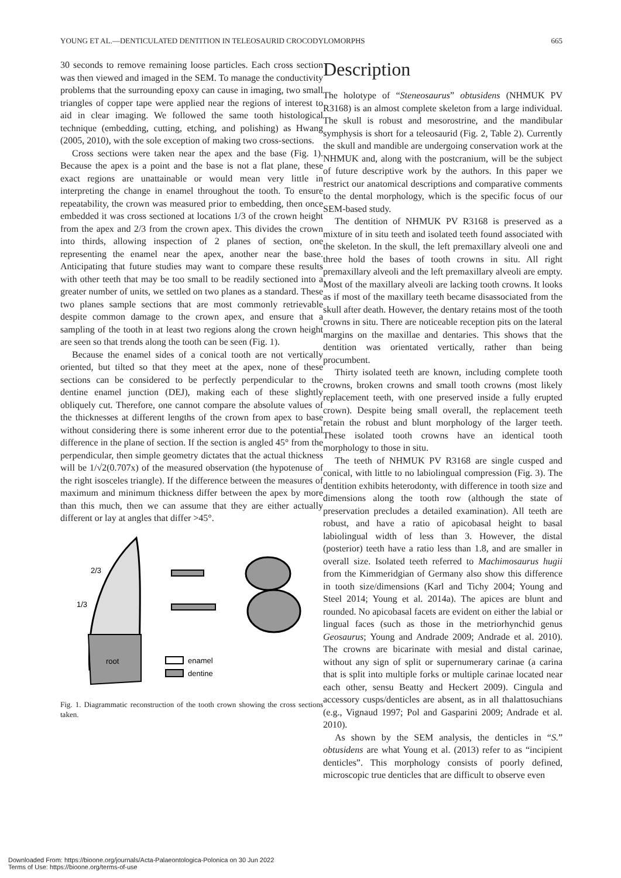YOUNG ET AL.—DENTICULATED DENTITION IN TELEOSAURID CROCODYLOMORPHS 665
30 seconds to remove remaining loose particles. Each cross section was then viewed and imaged in the SEM. To manage the conductivity problems that the surrounding epoxy can cause in imaging, two small triangles of copper tape were applied near the regions of interest to aid in clear imaging. We followed the same tooth histological technique (embedding, cutting, etching, and polishing) as Hwang (2005, 2010), with the sole exception of making two cross-sections.
Cross sections were taken near the apex and the base (Fig. 1). Because the apex is a point and the base is not a flat plane, these exact regions are unattainable or would mean very little in interpreting the change in enamel throughout the tooth. To ensure repeatability, the crown was measured prior to embedding, then once embedded it was cross sectioned at locations 1/3 of the crown height from the apex and 2/3 from the crown apex. This divides the crown into thirds, allowing inspection of 2 planes of section, one representing the enamel near the apex, another near the base. Anticipating that future studies may want to compare these results with other teeth that may be too small to be readily sectioned into a greater number of units, we settled on two planes as a standard. These two planes sample sections that are most commonly retrievable despite common damage to the crown apex, and ensure that a sampling of the tooth in at least two regions along the crown height are seen so that trends along the tooth can be seen (Fig. 1).
Because the enamel sides of a conical tooth are not vertically oriented, but tilted so that they meet at the apex, none of these sections can be considered to be perfectly perpendicular to the dentine enamel junction (DEJ), making each of these slightly obliquely cut. Therefore, one cannot compare the absolute values of the thicknesses at different lengths of the crown from apex to base without considering there is some inherent error due to the potential difference in the plane of section. If the section is angled 45° from the perpendicular, then simple geometry dictates that the actual thickness will be 1/√2(0.707x) of the measured observation (the hypotenuse of the right isosceles triangle). If the difference between the measures of maximum and minimum thickness differ between the apex by more than this much, then we can assume that they are either actually different or lay at angles that differ >45°.
2/3
1/3
root
enamel
dentine
Fig. 1. Diagrammatic reconstruction of the tooth crown showing the cross sections taken.
Description
The holotype of “Steneosaurus” obtusidens (NHMUK PV R3168) is an almost complete skeleton from a large individual. The skull is robust and mesorostrine, and the mandibular symphysis is short for a teleosaurid (Fig. 2, Table 2). Currently the skull and mandible are undergoing conservation work at the NHMUK and, along with the postcranium, will be the subject of future descriptive work by the authors. In this paper we restrict our anatomical descriptions and comparative comments to the dental morphology, which is the specific focus of our SEM-based study.
The dentition of NHMUK PV R3168 is preserved as a mixture of in situ teeth and isolated teeth found associated with the skeleton. In the skull, the left premaxillary alveoli one and three hold the bases of tooth crowns in situ. All right premaxillary alveoli and the left premaxillary alveoli are empty. Most of the maxillary alveoli are lacking tooth crowns. It looks as if most of the maxillary teeth became disassociated from the skull after death. However, the dentary retains most of the tooth crowns in situ. There are noticeable reception pits on the lateral margins on the maxillae and dentaries. This shows that the dentition was orientated vertically, rather than being procumbent.
Thirty isolated teeth are known, including complete tooth crowns, broken crowns and small tooth crowns (most likely replacement teeth, with one preserved inside a fully erupted crown). Despite being small overall, the replacement teeth retain the robust and blunt morphology of the larger teeth. These isolated tooth crowns have an identical tooth morphology to those in situ.
The teeth of NHMUK PV R3168 are single cusped and conical, with little to no labiolingual compression (Fig. 3). The dentition exhibits heterodonty, with difference in tooth size and dimensions along the tooth row (although the state of preservation precludes a detailed examination). All teeth are robust, and have a ratio of apicobasal height to basal labiolingual width of less than 3. However, the distal (posterior) teeth have a ratio less than 1.8, and are smaller in overall size. Isolated teeth referred to Machimosaurus hugii from the Kimmeridgian of Germany also show this difference in tooth size/dimensions (Karl and Tichy 2004; Young and Steel 2014; Young et al. 2014a). The apices are blunt and rounded. No apicobasal facets are evident on either the labial or lingual faces (such as those in the metriorhynchid genus Geosaurus; Young and Andrade 2009; Andrade et al. 2010). The crowns are bicarinate with mesial and distal carinae, without any sign of split or supernumerary carinae (a carina that is split into multiple forks or multiple carinae located near each other, sensu Beatty and Heckert 2009). Cingula and accessory cusps/denticles are absent, as in all thalattosuchians (e.g., Vignaud 1997; Pol and Gasparini 2009; Andrade et al. 2010).
As shown by the SEM analysis, the denticles in “S.” obtusidens are what Young et al. (2013) refer to as “incipient denticles”. This morphology consists of poorly defined, microscopic true denticles that are difficult to observe even
Downloaded From: https://bioone.org/journals/Acta-Palaeontologica-Polonica on 30 Jun 2022
Terms of Use: https://bioone.org/terms-of-use